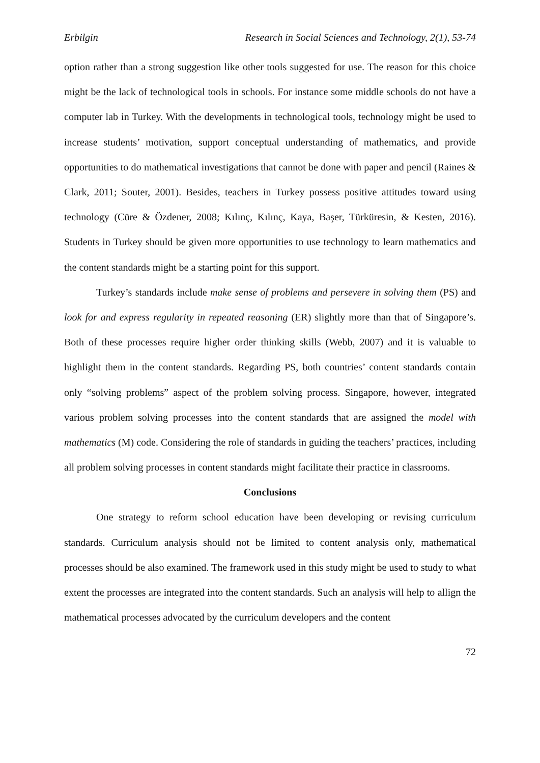Erbilgin Research in Social Sciences and Technology, 2(1), 53-74
option rather than a strong suggestion like other tools suggested for use. The reason for this choice might be the lack of technological tools in schools. For instance some middle schools do not have a computer lab in Turkey. With the developments in technological tools, technology might be used to increase students’ motivation, support conceptual understanding of mathematics, and provide opportunities to do mathematical investigations that cannot be done with paper and pencil (Raines & Clark, 2011; Souter, 2001). Besides, teachers in Turkey possess positive attitudes toward using technology (Cüre & Özdener, 2008; Kılınç, Kılınç, Kaya, Başer, Türküresin, & Kesten, 2016). Students in Turkey should be given more opportunities to use technology to learn mathematics and the content standards might be a starting point for this support.
Turkey’s standards include make sense of problems and persevere in solving them (PS) and look for and express regularity in repeated reasoning (ER) slightly more than that of Singapore’s. Both of these processes require higher order thinking skills (Webb, 2007) and it is valuable to highlight them in the content standards. Regarding PS, both countries’ content standards contain only “solving problems” aspect of the problem solving process. Singapore, however, integrated various problem solving processes into the content standards that are assigned the model with mathematics (M) code. Considering the role of standards in guiding the teachers’ practices, including all problem solving processes in content standards might facilitate their practice in classrooms.
Conclusions
One strategy to reform school education have been developing or revising curriculum standards. Curriculum analysis should not be limited to content analysis only, mathematical processes should be also examined. The framework used in this study might be used to study to what extent the processes are integrated into the content standards. Such an analysis will help to allign the mathematical processes advocated by the curriculum developers and the content
72